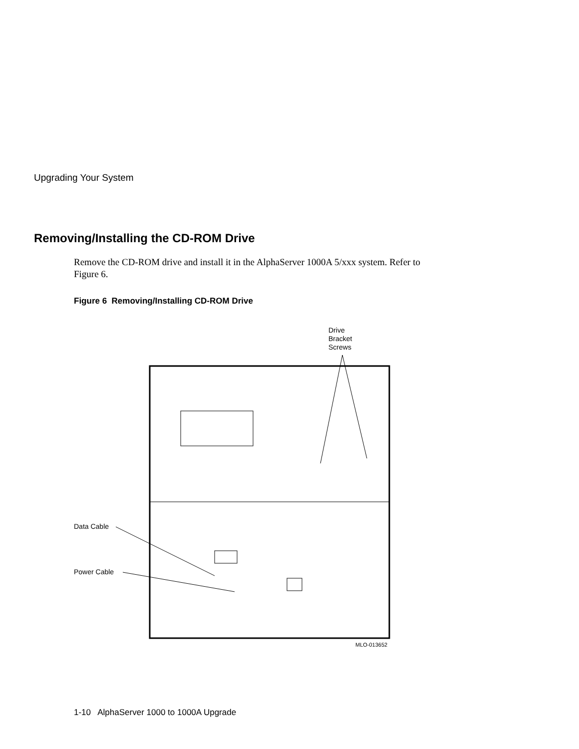Upgrading Your System
Removing/Installing the CD-ROM Drive
Remove the CD-ROM drive and install it in the AlphaServer 1000A 5/xxx system. Refer to Figure 6.
Figure 6 Removing/Installing CD-ROM Drive
Drive
Bracket
Screws
Data Cable
Power Cable
MLO-013652
1-10 AlphaServer 1000 to 1000A Upgrade